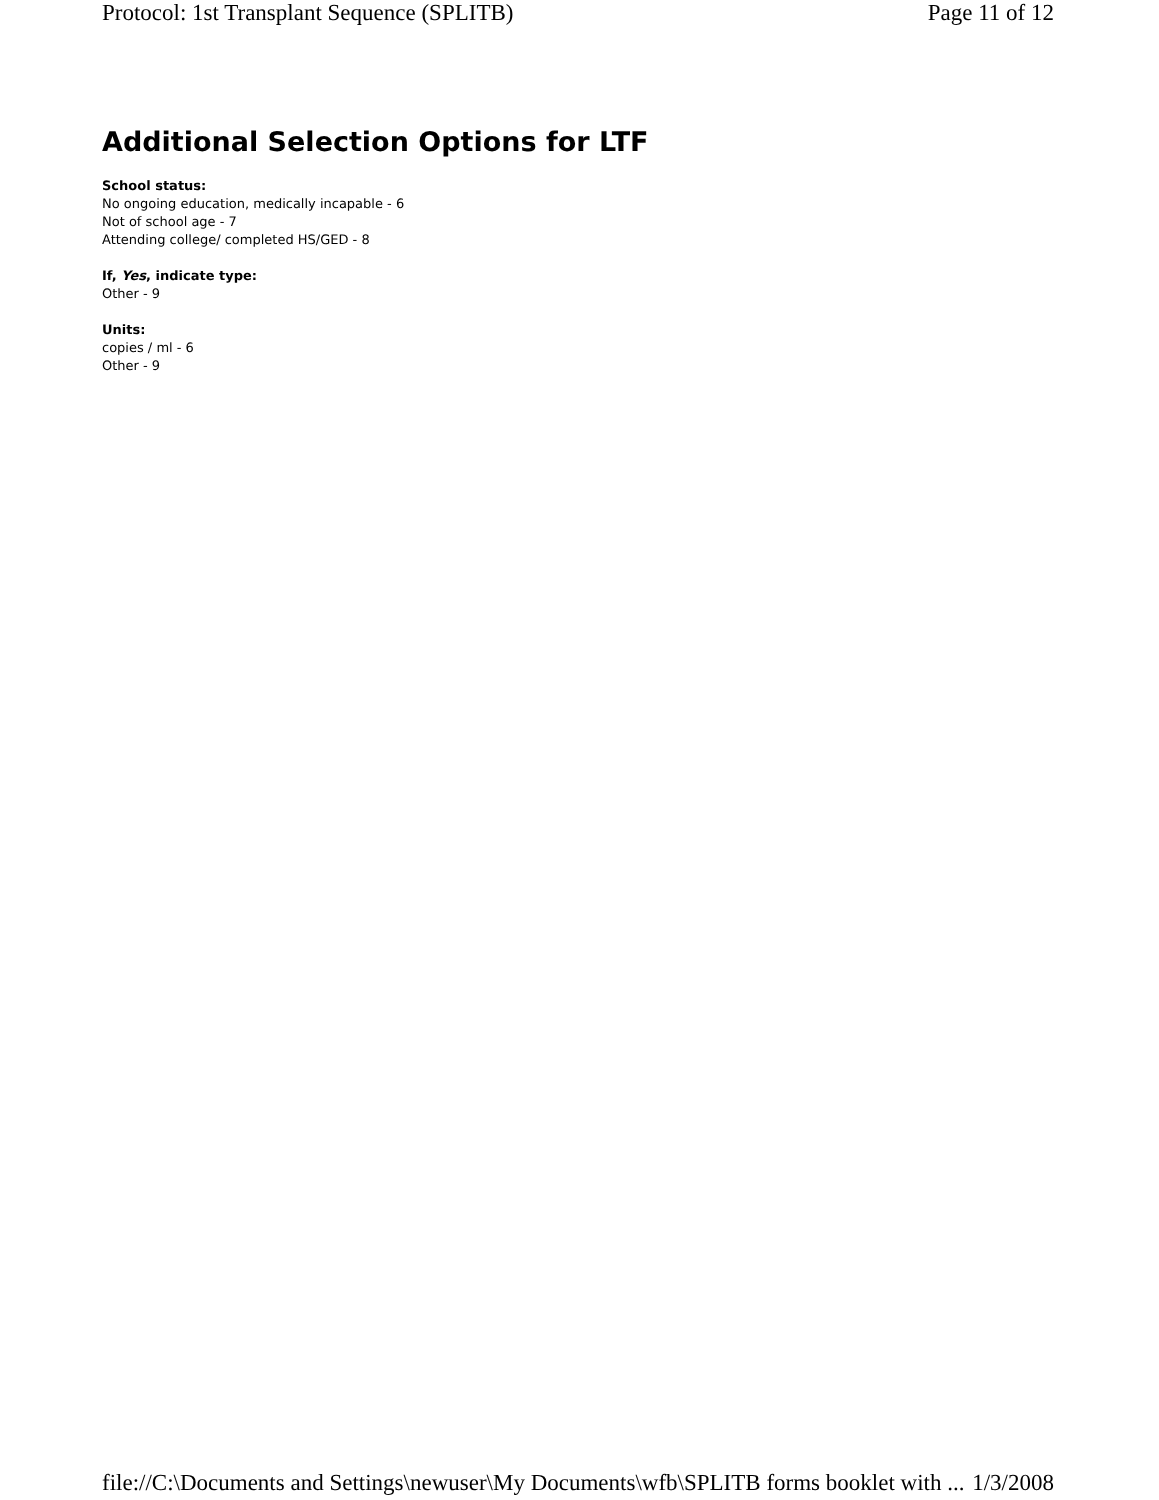Protocol: 1st Transplant Sequence (SPLITB) Page 11 of 12
Additional Selection Options for LTF
School status:
No ongoing education, medically incapable - 6
Not of school age - 7
Attending college/ completed HS/GED - 8
If, Yes, indicate type:
Other - 9
Units:
copies / ml - 6
Other - 9
file://C:\Documents and Settings\newuser\My Documents\wfb\SPLITB forms booklet with ... 1/3/2008